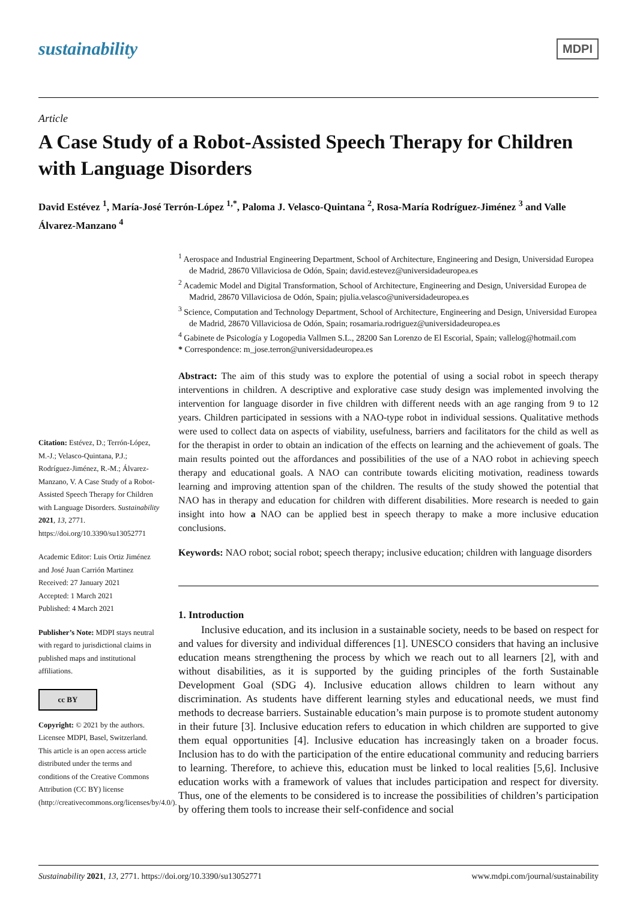sustainability MDPI
Article
A Case Study of a Robot-Assisted Speech Therapy for Children with Language Disorders
David Estévez <sup>1</sup>, María-José Terrón-López <sup>1,*</sup>, Paloma J. Velasco-Quintana <sup>2</sup>, Rosa-María Rodríguez-Jiménez <sup>3</sup> and Valle Álvarez-Manzano <sup>4</sup>
Citation: Estévez, D.; Terrón-López, M.-J.; Velasco-Quintana, P.J.; Rodríguez-Jiménez, R.-M.; Álvarez-Manzano, V. A Case Study of a Robot-Assisted Speech Therapy for Children with Language Disorders. Sustainability 2021, 13, 2771. https://doi.org/10.3390/su13052771
Academic Editor: Luis Ortiz Jiménez and José Juan Carrión Martinez
Received: 27 January 2021
Accepted: 1 March 2021
Published: 4 March 2021
Publisher’s Note: MDPI stays neutral with regard to jurisdictional claims in published maps and institutional affiliations.
cc BY
Copyright: © 2021 by the authors. Licensee MDPI, Basel, Switzerland. This article is an open access article distributed under the terms and conditions of the Creative Commons Attribution (CC BY) license (http://creativecommons.org/licenses/by/4.0/).
<sup>1</sup> Aerospace and Industrial Engineering Department, School of Architecture, Engineering and Design, Universidad Europea de Madrid, 28670 Villaviciosa de Odón, Spain; david.estevez@universidadeuropea.es
<sup>2</sup> Academic Model and Digital Transformation, School of Architecture, Engineering and Design, Universidad Europea de Madrid, 28670 Villaviciosa de Odón, Spain; pjulia.velasco@universidadeuropea.es
<sup>3</sup> Science, Computation and Technology Department, School of Architecture, Engineering and Design, Universidad Europea de Madrid, 28670 Villaviciosa de Odón, Spain; rosamaria.rodriguez@universidadeuropea.es
<sup>4</sup> Gabinete de Psicología y Logopedia Vallmen S.L., 28200 San Lorenzo de El Escorial, Spain; vallelog@hotmail.com
* Correspondence: m_jose.terron@universidadeuropea.es
Abstract: The aim of this study was to explore the potential of using a social robot in speech therapy interventions in children. A descriptive and explorative case study design was implemented involving the intervention for language disorder in five children with different needs with an age ranging from 9 to 12 years. Children participated in sessions with a NAO-type robot in individual sessions. Qualitative methods were used to collect data on aspects of viability, usefulness, barriers and facilitators for the child as well as for the therapist in order to obtain an indication of the effects on learning and the achievement of goals. The main results pointed out the affordances and possibilities of the use of a NAO robot in achieving speech therapy and educational goals. A NAO can contribute towards eliciting motivation, readiness towards learning and improving attention span of the children. The results of the study showed the potential that NAO has in therapy and education for children with different disabilities. More research is needed to gain insight into how a NAO can be applied best in speech therapy to make a more inclusive education conclusions.
Keywords: NAO robot; social robot; speech therapy; inclusive education; children with language disorders
1. Introduction
Inclusive education, and its inclusion in a sustainable society, needs to be based on respect for and values for diversity and individual differences [1]. UNESCO considers that having an inclusive education means strengthening the process by which we reach out to all learners [2], with and without disabilities, as it is supported by the guiding principles of the forth Sustainable Development Goal (SDG 4). Inclusive education allows children to learn without any discrimination. As students have different learning styles and educational needs, we must find methods to decrease barriers. Sustainable education’s main purpose is to promote student autonomy in their future [3]. Inclusive education refers to education in which children are supported to give them equal opportunities [4]. Inclusive education has increasingly taken on a broader focus. Inclusion has to do with the participation of the entire educational community and reducing barriers to learning. Therefore, to achieve this, education must be linked to local realities [5,6]. Inclusive education works with a framework of values that includes participation and respect for diversity. Thus, one of the elements to be considered is to increase the possibilities of children’s participation by offering them tools to increase their self-confidence and social
Sustainability 2021, 13, 2771. https://doi.org/10.3390/su13052771 www.mdpi.com/journal/sustainability